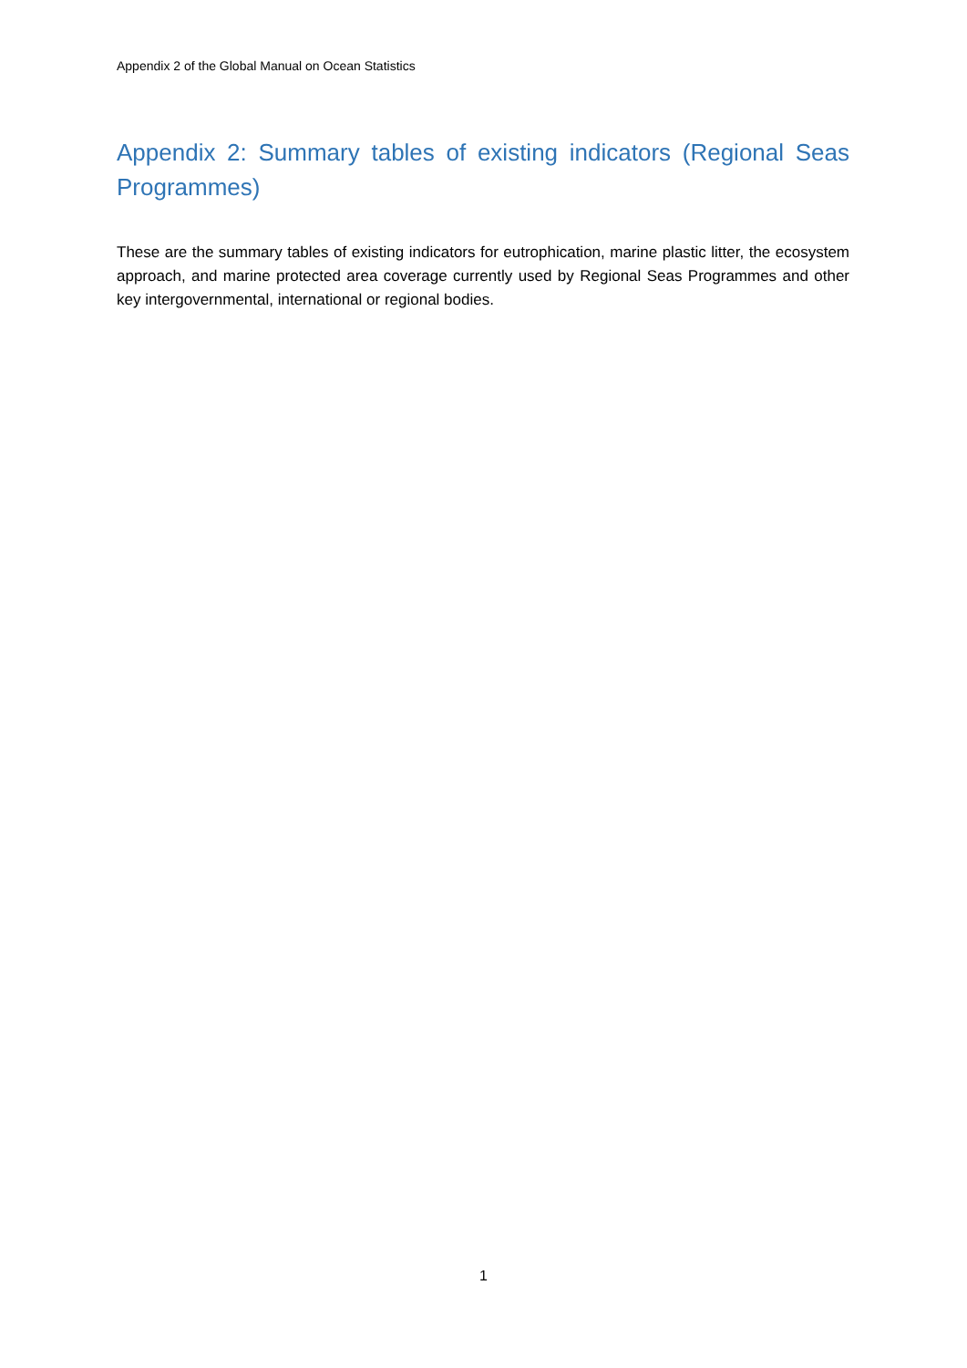Appendix 2 of the Global Manual on Ocean Statistics
Appendix 2: Summary tables of existing indicators (Regional Seas Programmes)
These are the summary tables of existing indicators for eutrophication, marine plastic litter, the ecosystem approach, and marine protected area coverage currently used by Regional Seas Programmes and other key intergovernmental, international or regional bodies.
1